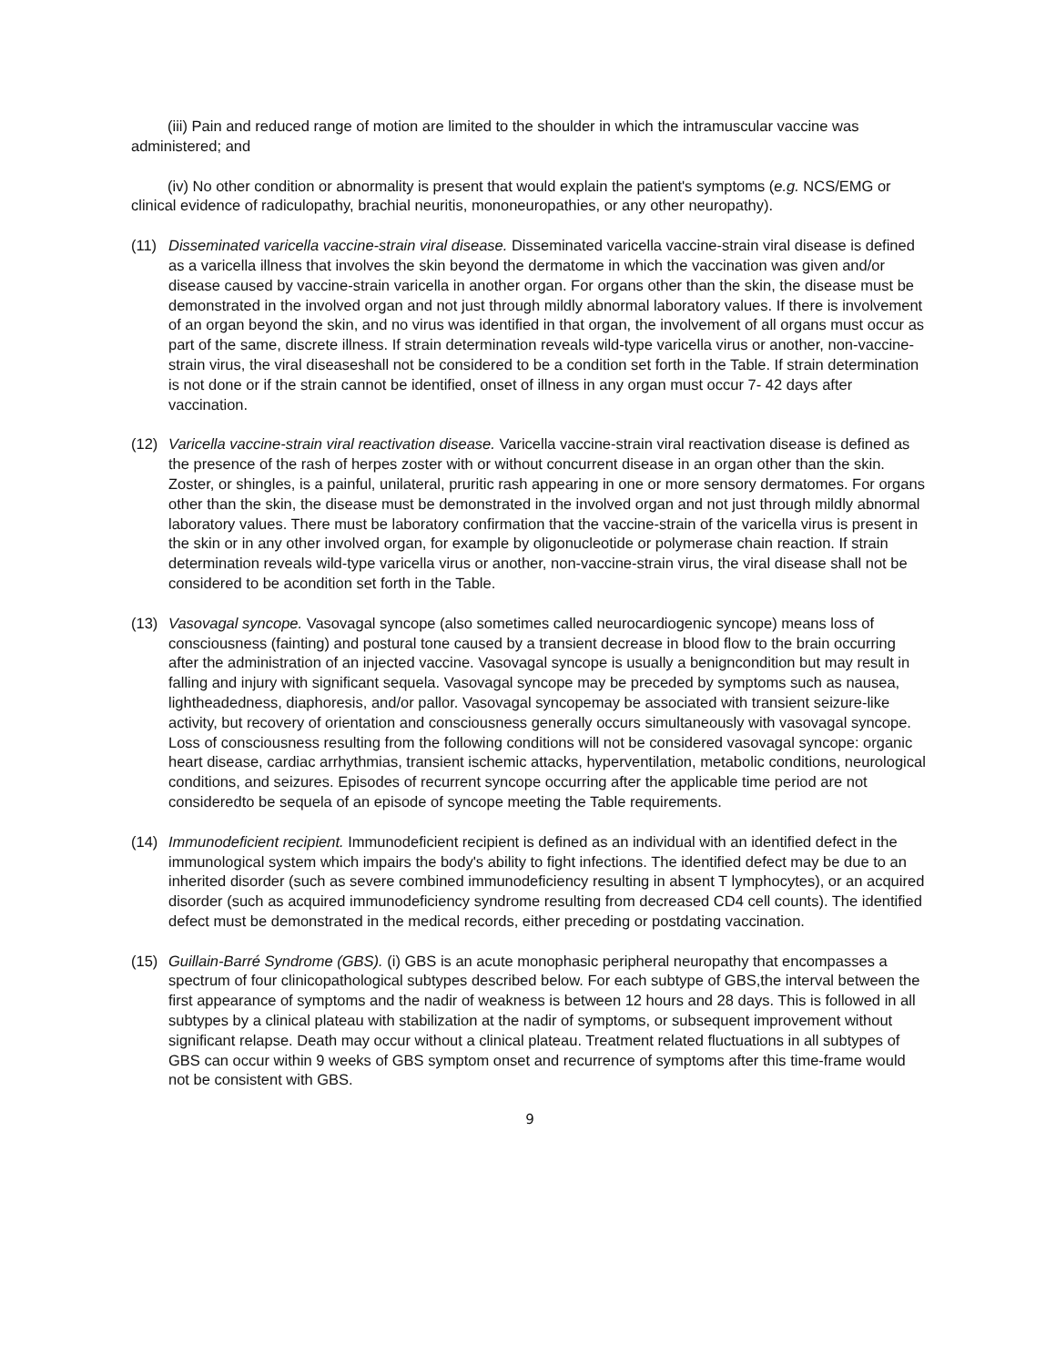(iii) Pain and reduced range of motion are limited to the shoulder in which the intramuscular vaccine was administered; and
(iv) No other condition or abnormality is present that would explain the patient's symptoms (e.g. NCS/EMG or clinical evidence of radiculopathy, brachial neuritis, mononeuropathies, or any other neuropathy).
(11) Disseminated varicella vaccine-strain viral disease. Disseminated varicella vaccine-strain viral disease is defined as a varicella illness that involves the skin beyond the dermatome in which the vaccination was given and/or disease caused by vaccine-strain varicella in another organ. For organs other than the skin, the disease must be demonstrated in the involved organ and not just through mildly abnormal laboratory values. If there is involvement of an organ beyond the skin, and no virus was identified in that organ, the involvement of all organs must occur as part of the same, discrete illness. If strain determination reveals wild-type varicella virus or another, non-vaccine-strain virus, the viral diseaseshall not be considered to be a condition set forth in the Table. If strain determination is not done or if the strain cannot be identified, onset of illness in any organ must occur 7- 42 days after vaccination.
(12) Varicella vaccine-strain viral reactivation disease. Varicella vaccine-strain viral reactivation disease is defined as the presence of the rash of herpes zoster with or without concurrent disease in an organ other than the skin. Zoster, or shingles, is a painful, unilateral, pruritic rash appearing in one or more sensory dermatomes. For organs other than the skin, the disease must be demonstrated in the involved organ and not just through mildly abnormal laboratory values. There must be laboratory confirmation that the vaccine-strain of the varicella virus is present in the skin or in any other involved organ, for example by oligonucleotide or polymerase chain reaction. If strain determination reveals wild-type varicella virus or another, non-vaccine-strain virus, the viral disease shall not be considered to be acondition set forth in the Table.
(13) Vasovagal syncope. Vasovagal syncope (also sometimes called neurocardiogenic syncope) means loss of consciousness (fainting) and postural tone caused by a transient decrease in blood flow to the brain occurring after the administration of an injected vaccine. Vasovagal syncope is usually a benigncondition but may result in falling and injury with significant sequela. Vasovagal syncope may be preceded by symptoms such as nausea, lightheadedness, diaphoresis, and/or pallor. Vasovagal syncopemay be associated with transient seizure-like activity, but recovery of orientation and consciousness generally occurs simultaneously with vasovagal syncope. Loss of consciousness resulting from the following conditions will not be considered vasovagal syncope: organic heart disease, cardiac arrhythmias, transient ischemic attacks, hyperventilation, metabolic conditions, neurological conditions, and seizures. Episodes of recurrent syncope occurring after the applicable time period are not consideredto be sequela of an episode of syncope meeting the Table requirements.
(14) Immunodeficient recipient. Immunodeficient recipient is defined as an individual with an identified defect in the immunological system which impairs the body's ability to fight infections. The identified defect may be due to an inherited disorder (such as severe combined immunodeficiency resulting in absent T lymphocytes), or an acquired disorder (such as acquired immunodeficiency syndrome resulting from decreased CD4 cell counts). The identified defect must be demonstrated in the medical records, either preceding or postdating vaccination.
(15) Guillain-Barré Syndrome (GBS). (i) GBS is an acute monophasic peripheral neuropathy that encompasses a spectrum of four clinicopathological subtypes described below. For each subtype of GBS,the interval between the first appearance of symptoms and the nadir of weakness is between 12 hours and 28 days. This is followed in all subtypes by a clinical plateau with stabilization at the nadir of symptoms, or subsequent improvement without significant relapse. Death may occur without a clinical plateau. Treatment related fluctuations in all subtypes of GBS can occur within 9 weeks of GBS symptom onset and recurrence of symptoms after this time-frame would not be consistent with GBS.
9